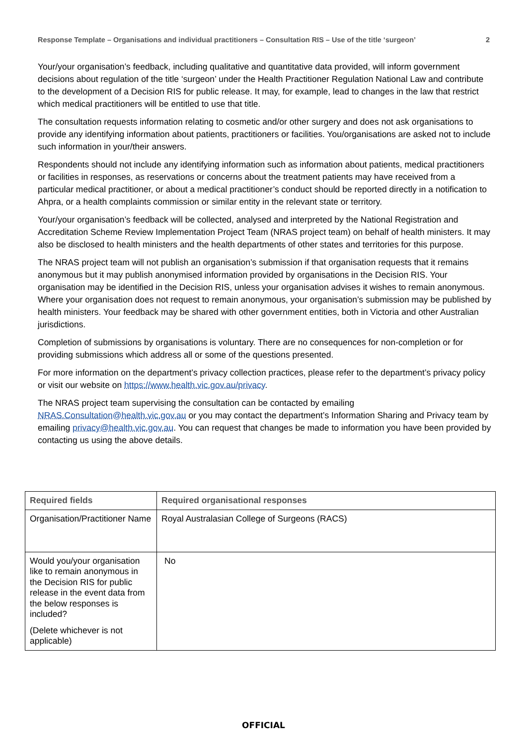Response Template – Organisations and individual practitioners – Consultation RIS – Use of the title ‘surgeon’ 2
Your/your organisation’s feedback, including qualitative and quantitative data provided, will inform government decisions about regulation of the title ‘surgeon’ under the Health Practitioner Regulation National Law and contribute to the development of a Decision RIS for public release. It may, for example, lead to changes in the law that restrict which medical practitioners will be entitled to use that title.
The consultation requests information relating to cosmetic and/or other surgery and does not ask organisations to provide any identifying information about patients, practitioners or facilities. You/organisations are asked not to include such information in your/their answers.
Respondents should not include any identifying information such as information about patients, medical practitioners or facilities in responses, as reservations or concerns about the treatment patients may have received from a particular medical practitioner, or about a medical practitioner’s conduct should be reported directly in a notification to Ahpra, or a health complaints commission or similar entity in the relevant state or territory.
Your/your organisation’s feedback will be collected, analysed and interpreted by the National Registration and Accreditation Scheme Review Implementation Project Team (NRAS project team) on behalf of health ministers. It may also be disclosed to health ministers and the health departments of other states and territories for this purpose.
The NRAS project team will not publish an organisation’s submission if that organisation requests that it remains anonymous but it may publish anonymised information provided by organisations in the Decision RIS. Your organisation may be identified in the Decision RIS, unless your organisation advises it wishes to remain anonymous. Where your organisation does not request to remain anonymous, your organisation’s submission may be published by health ministers. Your feedback may be shared with other government entities, both in Victoria and other Australian jurisdictions.
Completion of submissions by organisations is voluntary. There are no consequences for non-completion or for providing submissions which address all or some of the questions presented.
For more information on the department’s privacy collection practices, please refer to the department’s privacy policy or visit our website on https://www.health.vic.gov.au/privacy.
The NRAS project team supervising the consultation can be contacted by emailing NRAS.Consultation@health.vic.gov.au or you may contact the department’s Information Sharing and Privacy team by emailing privacy@health.vic.gov.au. You can request that changes be made to information you have been provided by contacting us using the above details.
| Required fields | Required organisational responses |
| --- | --- |
| Organisation/Practitioner Name | Royal Australasian College of Surgeons (RACS) |
| Would you/your organisation like to remain anonymous in the Decision RIS for public release in the event data from the below responses is included? (Delete whichever is not applicable) | No |
OFFICIAL